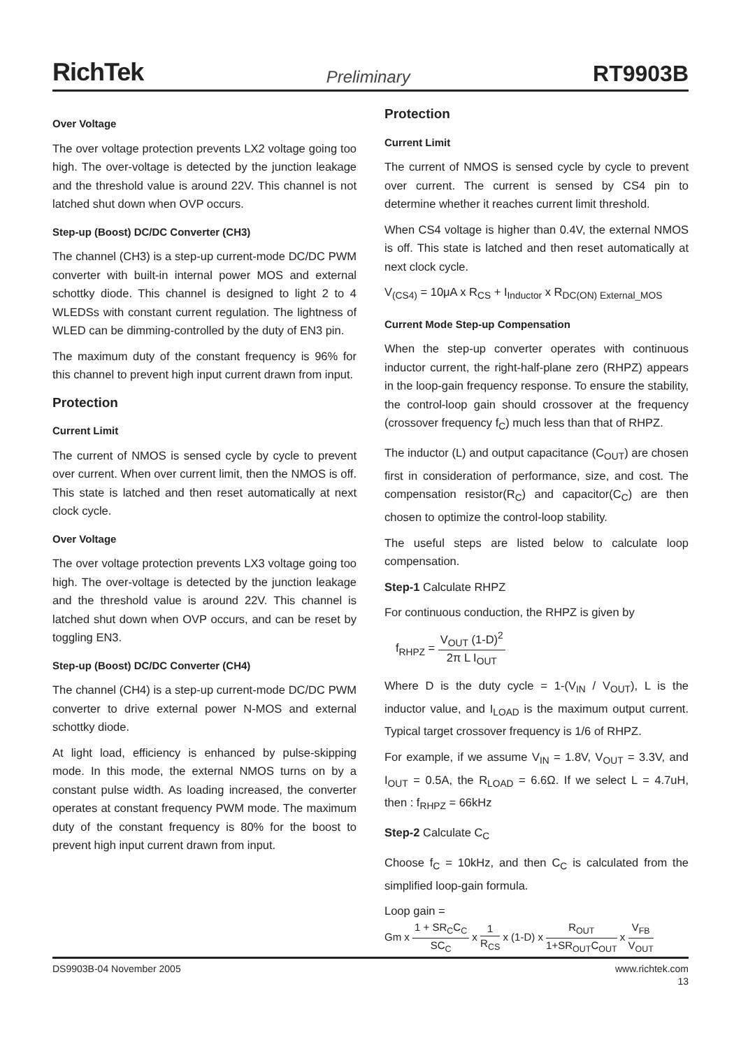RichTek Preliminary RT9903B
Over Voltage
The over voltage protection prevents LX2 voltage going too high. The over-voltage is detected by the junction leakage and the threshold value is around 22V. This channel is not latched shut down when OVP occurs.
Step-up (Boost) DC/DC Converter (CH3)
The channel (CH3) is a step-up current-mode DC/DC PWM converter with built-in internal power MOS and external schottky diode. This channel is designed to light 2 to 4 WLEDSs with constant current regulation. The lightness of WLED can be dimming-controlled by the duty of EN3 pin.
The maximum duty of the constant frequency is 96% for this channel to prevent high input current drawn from input.
Protection
Current Limit
The current of NMOS is sensed cycle by cycle to prevent over current. When over current limit, then the NMOS is off. This state is latched and then reset automatically at next clock cycle.
Over Voltage
The over voltage protection prevents LX3 voltage going too high. The over-voltage is detected by the junction leakage and the threshold value is around 22V. This channel is latched shut down when OVP occurs, and can be reset by toggling EN3.
Step-up (Boost) DC/DC Converter (CH4)
The channel (CH4) is a step-up current-mode DC/DC PWM converter to drive external power N-MOS and external schottky diode.
At light load, efficiency is enhanced by pulse-skipping mode. In this mode, the external NMOS turns on by a constant pulse width. As loading increased, the converter operates at constant frequency PWM mode. The maximum duty of the constant frequency is 80% for the boost to prevent high input current drawn from input.
Protection
Current Limit
The current of NMOS is sensed cycle by cycle to prevent over current. The current is sensed by CS4 pin to determine whether it reaches current limit threshold.
When CS4 voltage is higher than 0.4V, the external NMOS is off. This state is latched and then reset automatically at next clock cycle.
V<sub>(CS4)</sub> = 10μA x R<sub>CS</sub> + I<sub>Inductor</sub> x R<sub>DC(ON) External_MOS</sub>
Current Mode Step-up Compensation
When the step-up converter operates with continuous inductor current, the right-half-plane zero (RHPZ) appears in the loop-gain frequency response. To ensure the stability, the control-loop gain should crossover at the frequency (crossover frequency f<sub>C</sub>) much less than that of RHPZ.
The inductor (L) and output capacitance (C<sub>OUT</sub>) are chosen first in consideration of performance, size, and cost. The compensation resistor(R<sub>C</sub>) and capacitor(C<sub>C</sub>) are then chosen to optimize the control-loop stability.
The useful steps are listed below to calculate loop compensation.
Step-1 Calculate RHPZ
For continuous conduction, the RHPZ is given by
f<sub>RHPZ</sub> = V<sub>OUT</sub> (1-D)<sup>2</sup> 2π L I<sub>OUT</sub>
Where D is the duty cycle = 1-(V<sub>IN</sub> / V<sub>OUT</sub>), L is the inductor value, and I<sub>LOAD</sub> is the maximum output current. Typical target crossover frequency is 1/6 of RHPZ.
For example, if we assume V<sub>IN</sub> = 1.8V, V<sub>OUT</sub> = 3.3V, and I<sub>OUT</sub> = 0.5A, the R<sub>LOAD</sub> = 6.6Ω. If we select L = 4.7uH, then : f<sub>RHPZ</sub> = 66kHz
Step-2 Calculate C<sub>C</sub>
Choose f<sub>C</sub> = 10kHz, and then C<sub>C</sub> is calculated from the simplified loop-gain formula.
Loop gain =
Gm x 1 + SR<sub>C</sub>C<sub>C</sub> SC<sub>C</sub> x 1 R<sub>CS</sub> x (1-D) x R<sub>OUT</sub> 1+SR<sub>OUT</sub>C<sub>OUT</sub> x V<sub>FB</sub> V<sub>OUT</sub>
DS9903B-04 November 2005 www.richtek.com
13